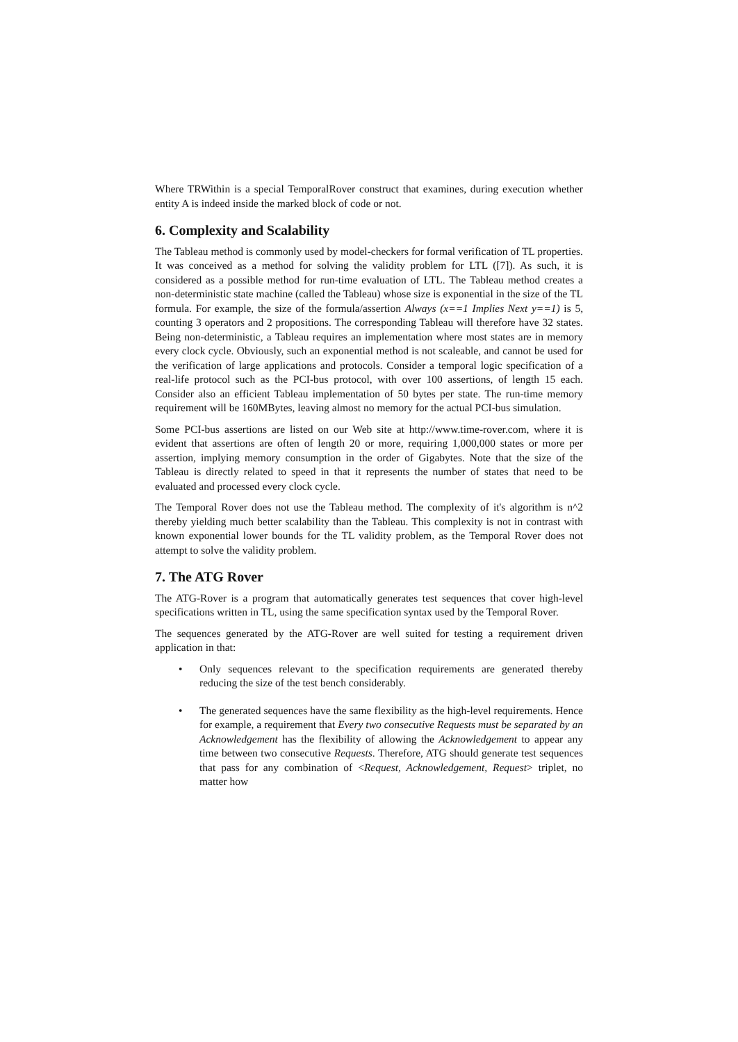Where TRWithin is a special TemporalRover construct that examines, during execution whether entity A is indeed inside the marked block of code or not.
6. Complexity and Scalability
The Tableau method is commonly used by model-checkers for formal verification of TL properties. It was conceived as a method for solving the validity problem for LTL ([7]). As such, it is considered as a possible method for run-time evaluation of LTL. The Tableau method creates a non-deterministic state machine (called the Tableau) whose size is exponential in the size of the TL formula. For example, the size of the formula/assertion Always (x==1 Implies Next y==1) is 5, counting 3 operators and 2 propositions. The corresponding Tableau will therefore have 32 states. Being non-deterministic, a Tableau requires an implementation where most states are in memory every clock cycle. Obviously, such an exponential method is not scaleable, and cannot be used for the verification of large applications and protocols. Consider a temporal logic specification of a real-life protocol such as the PCI-bus protocol, with over 100 assertions, of length 15 each. Consider also an efficient Tableau implementation of 50 bytes per state. The run-time memory requirement will be 160MBytes, leaving almost no memory for the actual PCI-bus simulation.
Some PCI-bus assertions are listed on our Web site at http://www.time-rover.com, where it is evident that assertions are often of length 20 or more, requiring 1,000,000 states or more per assertion, implying memory consumption in the order of Gigabytes. Note that the size of the Tableau is directly related to speed in that it represents the number of states that need to be evaluated and processed every clock cycle.
The Temporal Rover does not use the Tableau method. The complexity of it's algorithm is n^2 thereby yielding much better scalability than the Tableau. This complexity is not in contrast with known exponential lower bounds for the TL validity problem, as the Temporal Rover does not attempt to solve the validity problem.
7. The ATG Rover
The ATG-Rover is a program that automatically generates test sequences that cover high-level specifications written in TL, using the same specification syntax used by the Temporal Rover.
The sequences generated by the ATG-Rover are well suited for testing a requirement driven application in that:
• Only sequences relevant to the specification requirements are generated thereby reducing the size of the test bench considerably.
• The generated sequences have the same flexibility as the high-level requirements. Hence for example, a requirement that Every two consecutive Requests must be separated by an Acknowledgement has the flexibility of allowing the Acknowledgement to appear any time between two consecutive Requests. Therefore, ATG should generate test sequences that pass for any combination of <Request, Acknowledgement, Request> triplet, no matter how